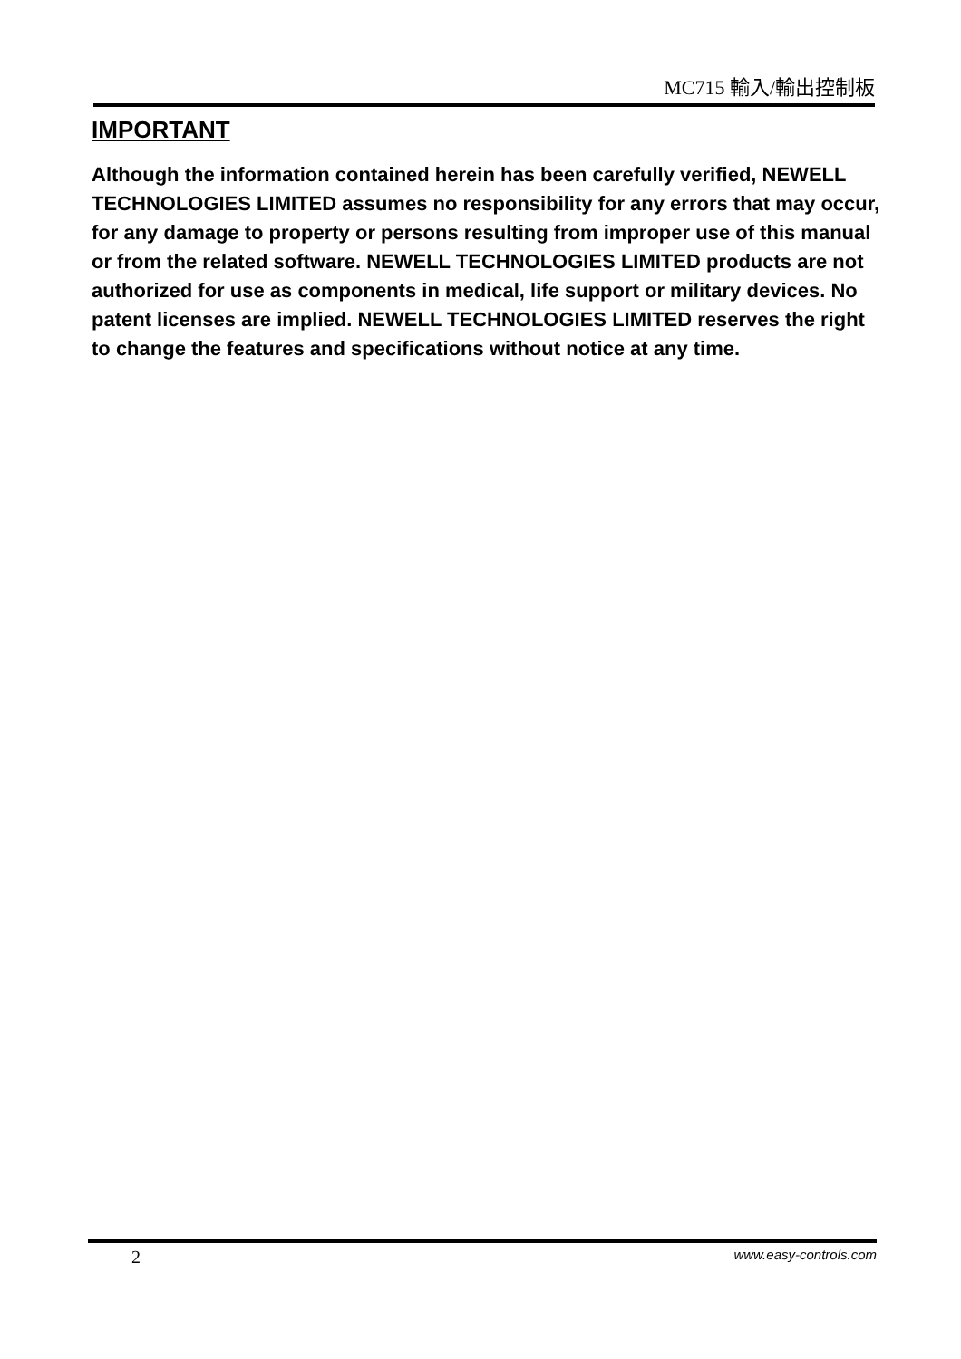MC715 輸入/輸出控制板
IMPORTANT
Although the information contained herein has been carefully verified, NEWELL TECHNOLOGIES LIMITED assumes no responsibility for any errors that may occur, for any damage to property or persons resulting from improper use of this manual or from the related software. NEWELL TECHNOLOGIES LIMITED products are not authorized for use as components in medical, life support or military devices. No patent licenses are implied. NEWELL TECHNOLOGIES LIMITED reserves the right to change the features and specifications without notice at any time.
2 www.easy-controls.com